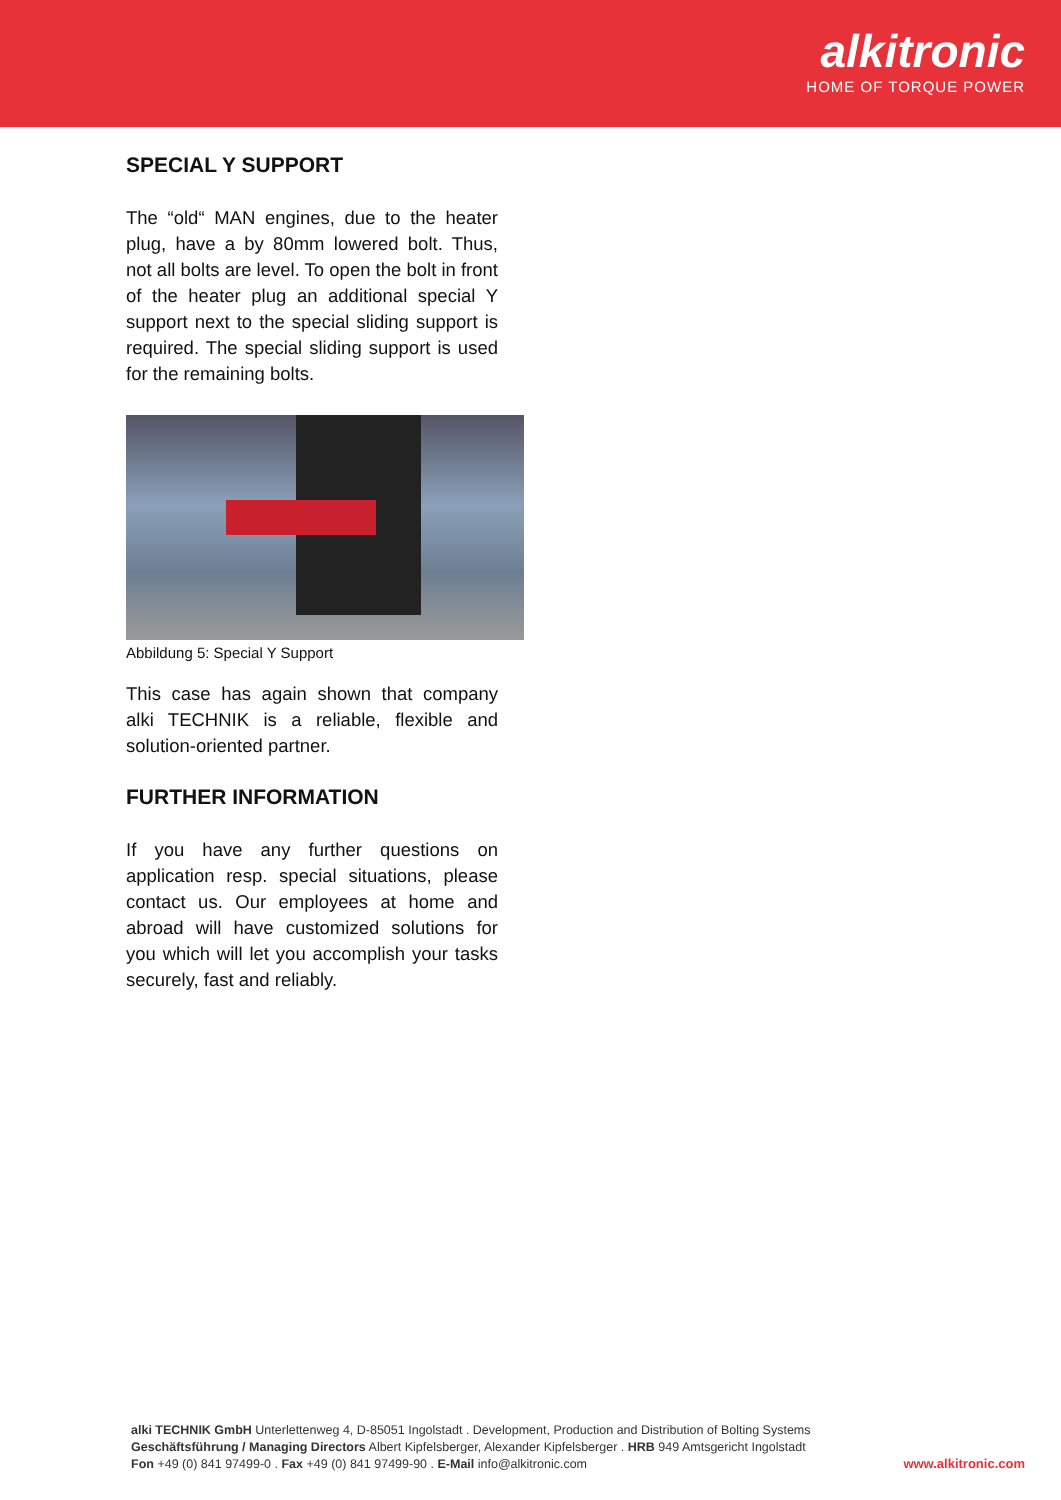alkitronic
HOME OF TORQUE POWER
SPECIAL Y SUPPORT
The “old“ MAN engines, due to the heater plug, have a by 80mm lowered bolt. Thus, not all bolts are level. To open the bolt in front of the heater plug an additional special Y support next to the special sliding support is required. The special sliding support is used for the remaining bolts.
Abbildung 5: Special Y Support
This case has again shown that company alki TECHNIK is a reliable, flexible and solution-oriented partner.
FURTHER INFORMATION
If you have any further questions on application resp. special situations, please contact us. Our employees at home and abroad will have customized solutions for you which will let you accomplish your tasks securely, fast and reliably.
alki TECHNIK GmbH Unterlettenweg 4, D-85051 Ingolstadt . Development, Production and Distribution of Bolting Systems
Geschäftsführung / Managing Directors Albert Kipfelsberger, Alexander Kipfelsberger . HRB 949 Amtsgericht Ingolstadt
Fon +49 (0) 841 97499-0 . Fax +49 (0) 841 97499-90 . E-Mail info@alkitronic.com
www.alkitronic.com